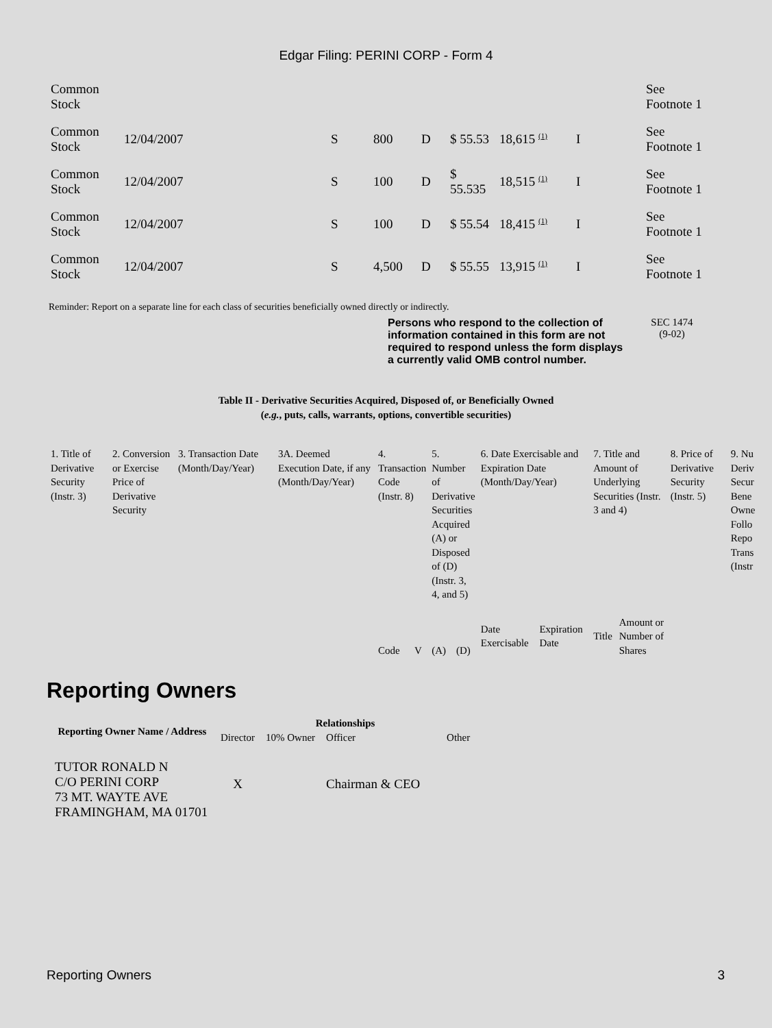Edgar Filing: PERINI CORP - Form 4
| Common Stock | | | | | | | | See Footnote 1 |
| Common Stock | 12/04/2007 | S | 800 | D | $ 55.53 | 18,615 <sup>(1)</sup> | I | See Footnote 1 |
| Common Stock | 12/04/2007 | S | 100 | D | $ 55.535 | 18,515 <sup>(1)</sup> | I | See Footnote 1 |
| Common Stock | 12/04/2007 | S | 100 | D | $ 55.54 | 18,415 <sup>(1)</sup> | I | See Footnote 1 |
| Common Stock | 12/04/2007 | S | 4,500 | D | $ 55.55 | 13,915 <sup>(1)</sup> | I | See Footnote 1 |
Reminder: Report on a separate line for each class of securities beneficially owned directly or indirectly.
Persons who respond to the collection of information contained in this form are not required to respond unless the form displays a currently valid OMB control number. SEC 1474
(9-02)
Table II - Derivative Securities Acquired, Disposed of, or Beneficially Owned
(e.g., puts, calls, warrants, options, convertible securities)
| 1. Title of Derivative Security (Instr. 3) | 2. Conversion or Exercise Price of Derivative Security | 3. Transaction Date (Month/Day/Year) | 3A. Deemed Execution Date, if any (Month/Day/Year) | 4. Transaction Code (Instr. 8) | | 5. Number of Derivative Securities Acquired (A) or Disposed of (D) (Instr. 3, 4, and 5) | | 6. Date Exercisable and Expiration Date (Month/Day/Year) | | 7. Title and Amount of Underlying Securities (Instr. 3 and 4) | | 8. Price of Derivative Security (Instr. 5) | 9. Nu Deriv Secur Bene Owne Follo Repo Trans (Instr |
| | | | | Code | V | (A) | (D) | Date Exercisable | Expiration Date | Title | Amount or Number of Shares | | |
Reporting Owners
| Reporting Owner Name / Address | Relationships | | | |
| --- | --- | --- | --- | --- |
| | Director | 10% Owner | Officer | Other |
| TUTOR RONALD N C/O PERINI CORP 73 MT. WAYTE AVE FRAMINGHAM, MA 01701 | X | | Chairman & CEO | |
Reporting Owners 3